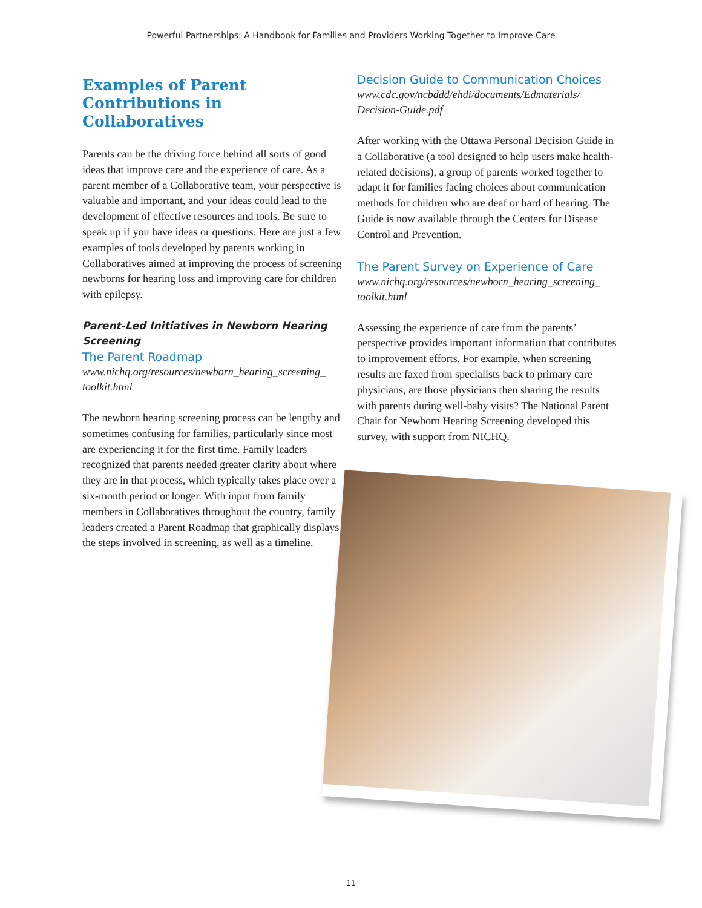Powerful Partnerships: A Handbook for Families and Providers Working Together to Improve Care
Examples of Parent Contributions in Collaboratives
Parents can be the driving force behind all sorts of good ideas that improve care and the experience of care. As a parent member of a Collaborative team, your perspective is valuable and important, and your ideas could lead to the development of effective resources and tools. Be sure to speak up if you have ideas or questions. Here are just a few examples of tools developed by parents working in Collaboratives aimed at improving the process of screening newborns for hearing loss and improving care for children with epilepsy.
Parent-Led Initiatives in Newborn Hearing Screening
The Parent Roadmap
www.nichq.org/resources/newborn_hearing_screening_ toolkit.html
The newborn hearing screening process can be lengthy and sometimes confusing for families, particularly since most are experiencing it for the first time. Family leaders recognized that parents needed greater clarity about where they are in that process, which typically takes place over a six-month period or longer. With input from family members in Collaboratives throughout the country, family leaders created a Parent Roadmap that graphically displays the steps involved in screening, as well as a timeline.
Decision Guide to Communication Choices
www.cdc.gov/ncbddd/ehdi/documents/Edmaterials/ Decision-Guide.pdf
After working with the Ottawa Personal Decision Guide in a Collaborative (a tool designed to help users make health-related decisions), a group of parents worked together to adapt it for families facing choices about communication methods for children who are deaf or hard of hearing. The Guide is now available through the Centers for Disease Control and Prevention.
The Parent Survey on Experience of Care
www.nichq.org/resources/newborn_hearing_screening_ toolkit.html
Assessing the experience of care from the parents’ perspective provides important information that contributes to improvement efforts. For example, when screening results are faxed from specialists back to primary care physicians, are those physicians then sharing the results with parents during well-baby visits? The National Parent Chair for Newborn Hearing Screening developed this survey, with support from NICHQ.
11